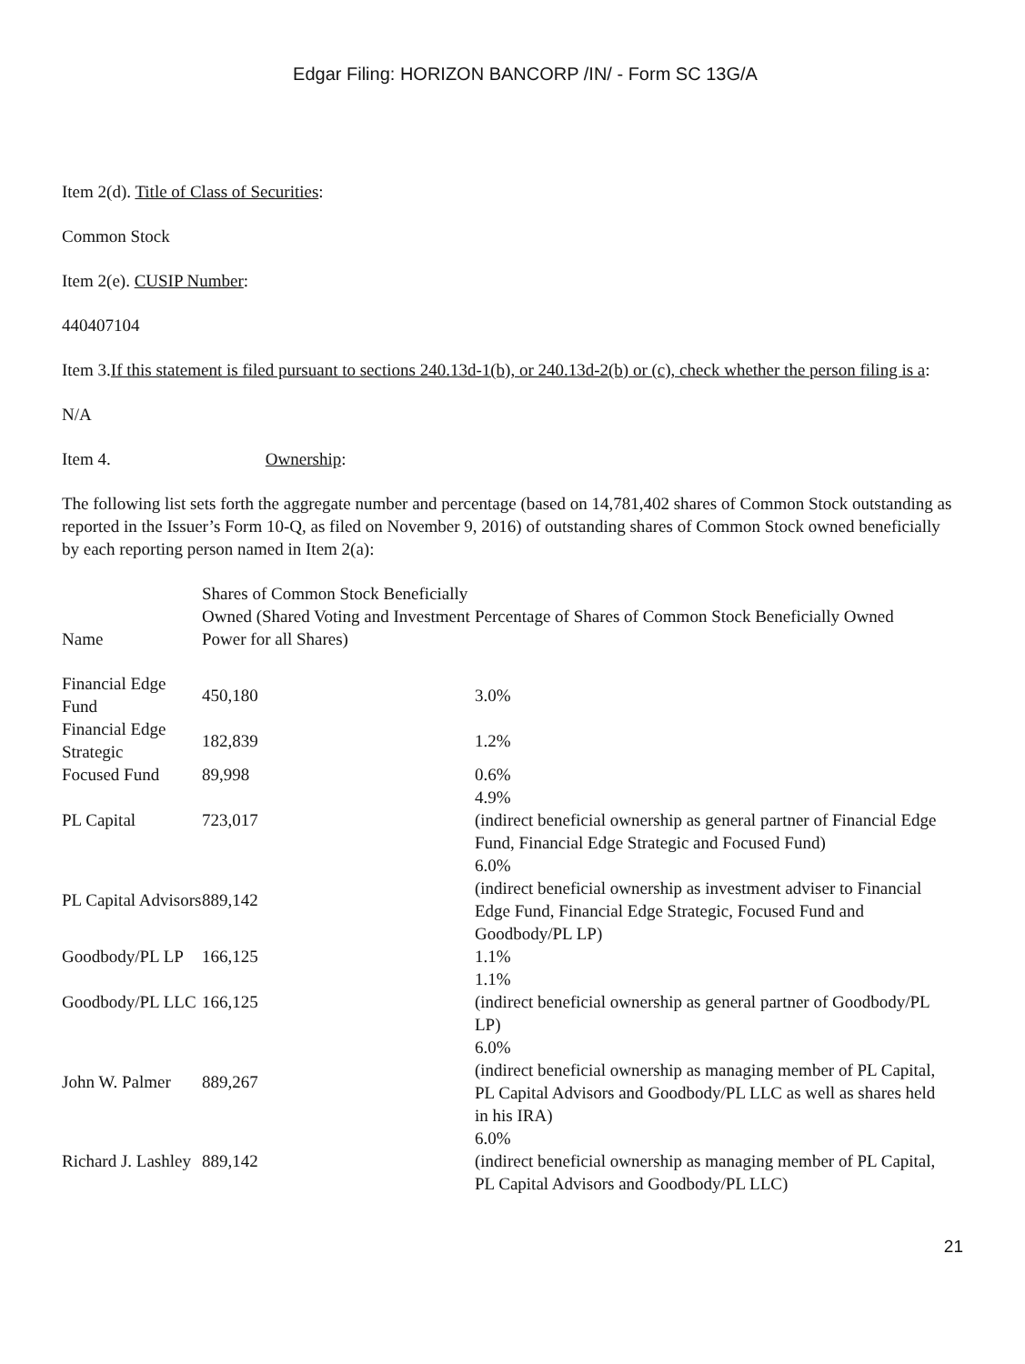Edgar Filing: HORIZON BANCORP /IN/ - Form SC 13G/A
Item 2(d). Title of Class of Securities:
Common Stock
Item 2(e). CUSIP Number:
440407104
Item 3. If this statement is filed pursuant to sections 240.13d-1(b), or 240.13d-2(b) or (c), check whether the person filing is a:
N/A
Item 4. Ownership:
The following list sets forth the aggregate number and percentage (based on 14,781,402 shares of Common Stock outstanding as reported in the Issuer’s Form 10-Q, as filed on November 9, 2016) of outstanding shares of Common Stock owned beneficially by each reporting person named in Item 2(a):
| Name | Shares of Common Stock Beneficially Owned (Shared Voting and Investment Power for all Shares) | Percentage of Shares of Common Stock Beneficially Owned |
| --- | --- | --- |
| Financial Edge Fund | 450,180 | 3.0% |
| Financial Edge Strategic | 182,839 | 1.2% |
| Focused Fund | 89,998 | 0.6% |
| PL Capital | 723,017 | 4.9% (indirect beneficial ownership as general partner of Financial Edge Fund, Financial Edge Strategic and Focused Fund) |
| PL Capital Advisors | 889,142 | 6.0% (indirect beneficial ownership as investment adviser to Financial Edge Fund, Financial Edge Strategic, Focused Fund and Goodbody/PL LP) |
| Goodbody/PL LP | 166,125 | 1.1% |
| Goodbody/PL LLC | 166,125 | 1.1% (indirect beneficial ownership as general partner of Goodbody/PL LP) |
| John W. Palmer | 889,267 | 6.0% (indirect beneficial ownership as managing member of PL Capital, PL Capital Advisors and Goodbody/PL LLC as well as shares held in his IRA) |
| Richard J. Lashley | 889,142 | 6.0% (indirect beneficial ownership as managing member of PL Capital, PL Capital Advisors and Goodbody/PL LLC) |
21